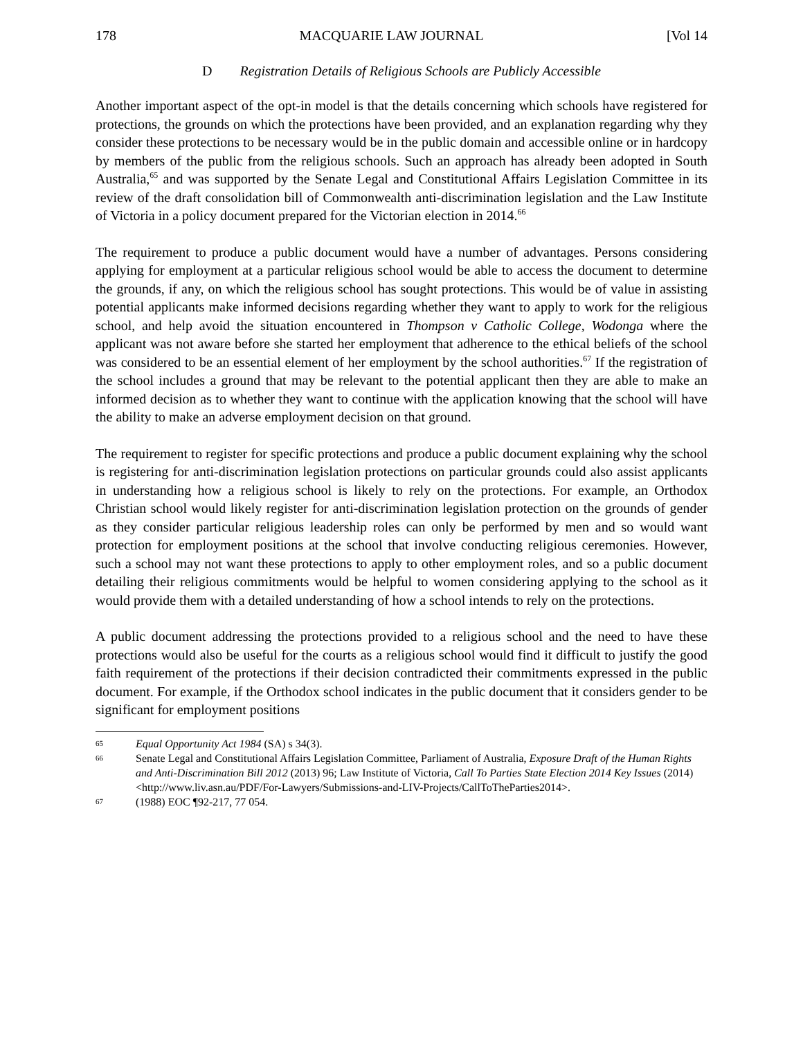178 MACQUARIE LAW JOURNAL [Vol 14
D Registration Details of Religious Schools are Publicly Accessible
Another important aspect of the opt-in model is that the details concerning which schools have registered for protections, the grounds on which the protections have been provided, and an explanation regarding why they consider these protections to be necessary would be in the public domain and accessible online or in hardcopy by members of the public from the religious schools. Such an approach has already been adopted in South Australia,<sup>65</sup> and was supported by the Senate Legal and Constitutional Affairs Legislation Committee in its review of the draft consolidation bill of Commonwealth anti-discrimination legislation and the Law Institute of Victoria in a policy document prepared for the Victorian election in 2014.<sup>66</sup>
The requirement to produce a public document would have a number of advantages. Persons considering applying for employment at a particular religious school would be able to access the document to determine the grounds, if any, on which the religious school has sought protections. This would be of value in assisting potential applicants make informed decisions regarding whether they want to apply to work for the religious school, and help avoid the situation encountered in Thompson v Catholic College, Wodonga where the applicant was not aware before she started her employment that adherence to the ethical beliefs of the school was considered to be an essential element of her employment by the school authorities.<sup>67</sup> If the registration of the school includes a ground that may be relevant to the potential applicant then they are able to make an informed decision as to whether they want to continue with the application knowing that the school will have the ability to make an adverse employment decision on that ground.
The requirement to register for specific protections and produce a public document explaining why the school is registering for anti-discrimination legislation protections on particular grounds could also assist applicants in understanding how a religious school is likely to rely on the protections. For example, an Orthodox Christian school would likely register for anti-discrimination legislation protection on the grounds of gender as they consider particular religious leadership roles can only be performed by men and so would want protection for employment positions at the school that involve conducting religious ceremonies. However, such a school may not want these protections to apply to other employment roles, and so a public document detailing their religious commitments would be helpful to women considering applying to the school as it would provide them with a detailed understanding of how a school intends to rely on the protections.
A public document addressing the protections provided to a religious school and the need to have these protections would also be useful for the courts as a religious school would find it difficult to justify the good faith requirement of the protections if their decision contradicted their commitments expressed in the public document. For example, if the Orthodox school indicates in the public document that it considers gender to be significant for employment positions
65 Equal Opportunity Act 1984 (SA) s 34(3).
66 Senate Legal and Constitutional Affairs Legislation Committee, Parliament of Australia, Exposure Draft of the Human Rights and Anti-Discrimination Bill 2012 (2013) 96; Law Institute of Victoria, Call To Parties State Election 2014 Key Issues (2014) <http://www.liv.asn.au/PDF/For-Lawyers/Submissions-and-LIV-Projects/CallToTheParties2014>.
67 (1988) EOC ¶92-217, 77 054.